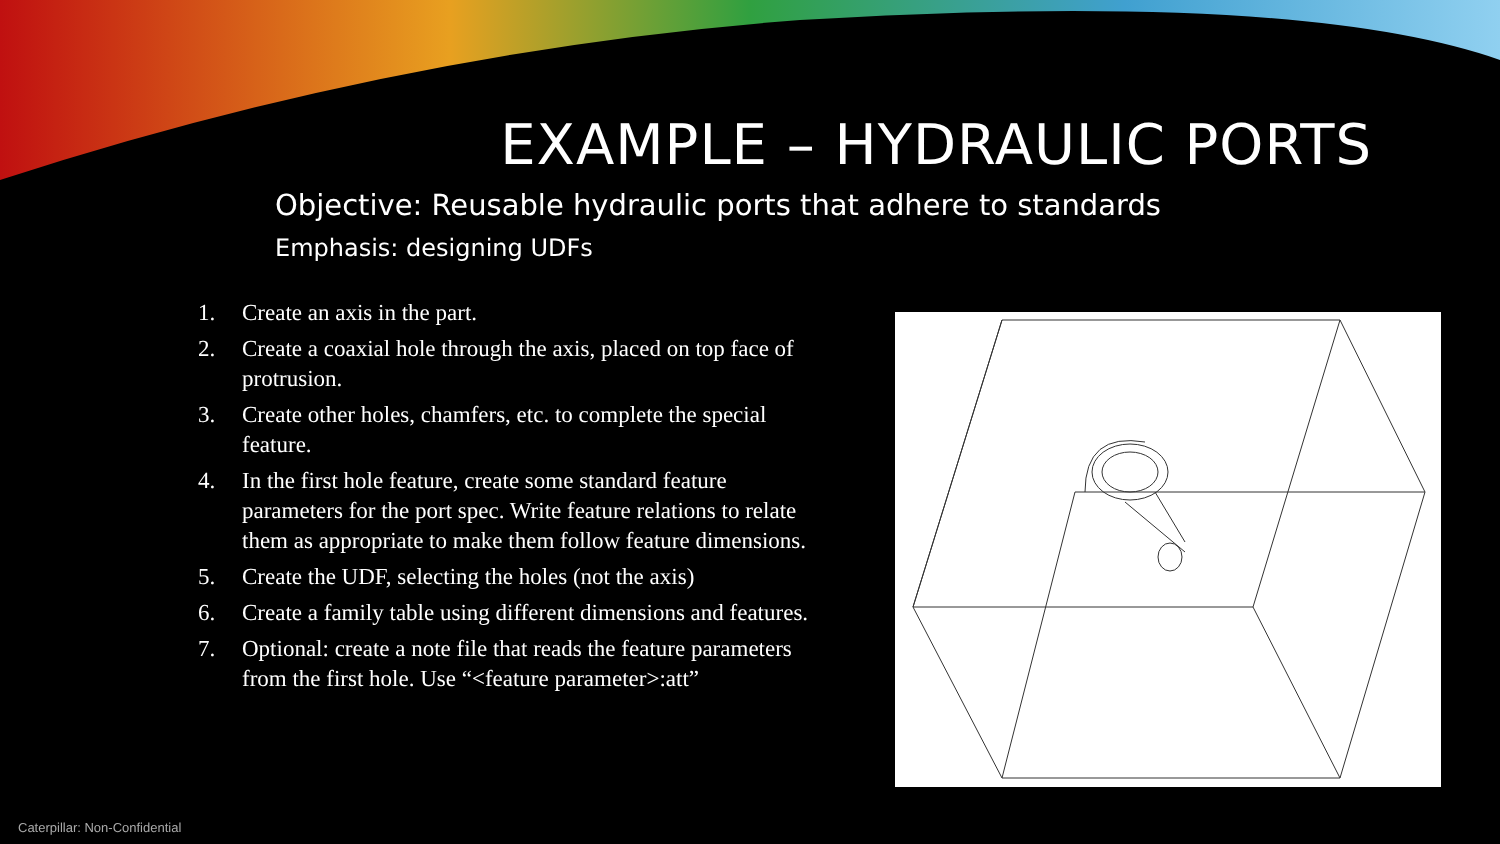EXAMPLE – HYDRAULIC PORTS
Objective: Reusable hydraulic ports that adhere to standards
Emphasis: designing UDFs
1. Create an axis in the part.
2. Create a coaxial hole through the axis, placed on top face of protrusion.
3. Create other holes, chamfers, etc. to complete the special feature.
4. In the first hole feature, create some standard feature parameters for the port spec. Write feature relations to relate them as appropriate to make them follow feature dimensions.
5. Create the UDF, selecting the holes (not the axis)
6. Create a family table using different dimensions and features.
7. Optional: create a note file that reads the feature parameters from the first hole. Use “<feature parameter>:att”
Caterpillar: Non-Confidential